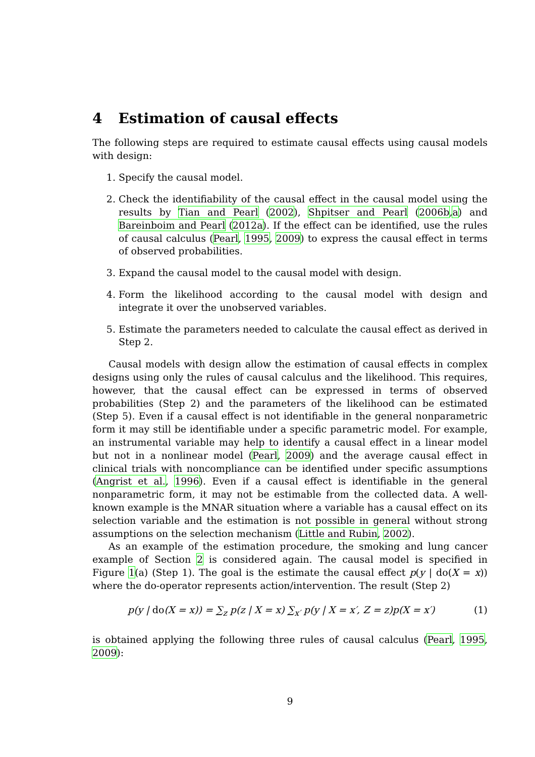4 Estimation of causal effects
The following steps are required to estimate causal effects using causal models with design:
1. Specify the causal model.
2. Check the identifiability of the causal effect in the causal model using the results by Tian and Pearl (2002), Shpitser and Pearl (2006b,a) and Bareinboim and Pearl (2012a). If the effect can be identified, use the rules of causal calculus (Pearl, 1995, 2009) to express the causal effect in terms of observed probabilities.
3. Expand the causal model to the causal model with design.
4. Form the likelihood according to the causal model with design and integrate it over the unobserved variables.
5. Estimate the parameters needed to calculate the causal effect as derived in Step 2.
Causal models with design allow the estimation of causal effects in complex designs using only the rules of causal calculus and the likelihood. This requires, however, that the causal effect can be expressed in terms of observed probabilities (Step 2) and the parameters of the likelihood can be estimated (Step 5). Even if a causal effect is not identifiable in the general nonparametric form it may still be identifiable under a specific parametric model. For example, an instrumental variable may help to identify a causal effect in a linear model but not in a nonlinear model (Pearl, 2009) and the average causal effect in clinical trials with noncompliance can be identified under specific assumptions (Angrist et al., 1996). Even if a causal effect is identifiable in the general nonparametric form, it may not be estimable from the collected data. A well-known example is the MNAR situation where a variable has a causal effect on its selection variable and the estimation is not possible in general without strong assumptions on the selection mechanism (Little and Rubin, 2002).
As an example of the estimation procedure, the smoking and lung cancer example of Section 2 is considered again. The causal model is specified in Figure 1(a) (Step 1). The goal is the estimate the causal effect p(y | do(X = x)) where the do-operator represents action/intervention. The result (Step 2)
p(y | do(X = x)) = ∑<sub>z</sub> p(z | X = x) ∑<sub>x′</sub> p(y | X = x′, Z = z)p(X = x′) (1)
is obtained applying the following three rules of causal calculus (Pearl, 1995, 2009):
9